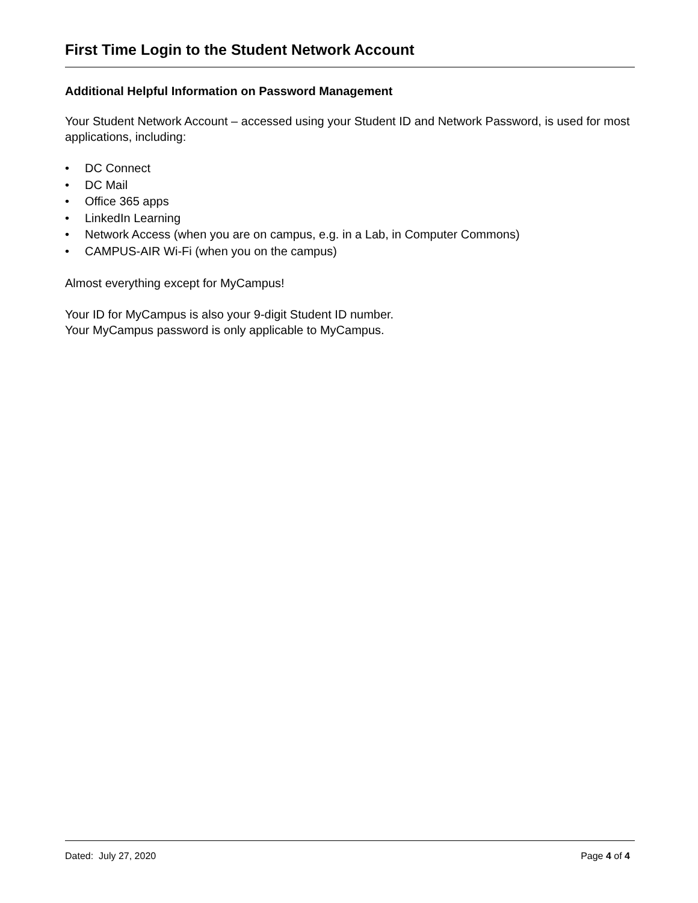First Time Login to the Student Network Account
Additional Helpful Information on Password Management
Your Student Network Account – accessed using your Student ID and Network Password, is used for most applications, including:
• DC Connect
• DC Mail
• Office 365 apps
• LinkedIn Learning
• Network Access (when you are on campus, e.g. in a Lab, in Computer Commons)
• CAMPUS-AIR Wi-Fi (when you on the campus)
Almost everything except for MyCampus!
Your ID for MyCampus is also your 9-digit Student ID number.
Your MyCampus password is only applicable to MyCampus.
Dated: July 27, 2020 Page 4 of 4